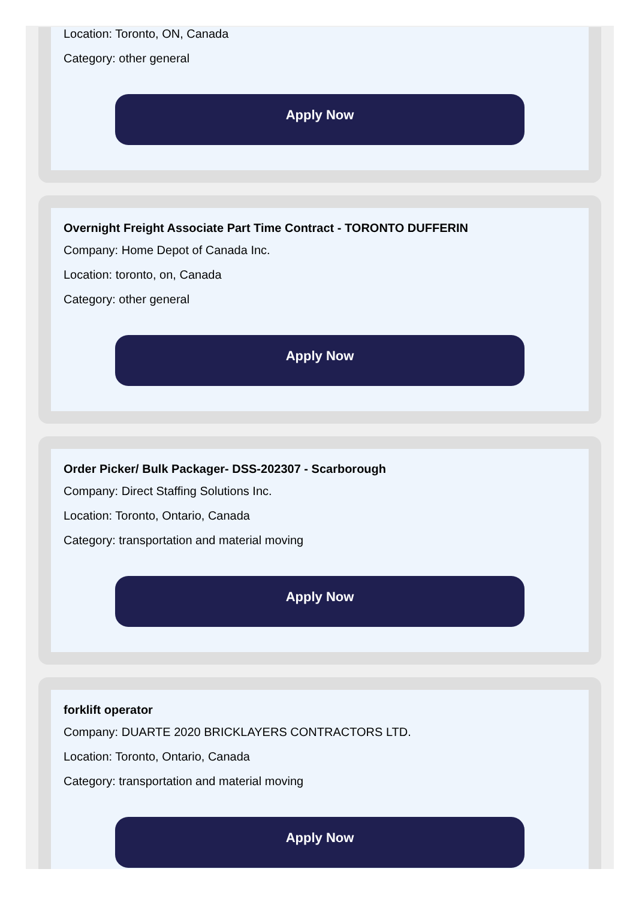Location: Toronto, ON, Canada
Category: other general
Apply Now
Overnight Freight Associate Part Time Contract - TORONTO DUFFERIN
Company: Home Depot of Canada Inc.
Location: toronto, on, Canada
Category: other general
Apply Now
Order Picker/ Bulk Packager- DSS-202307 - Scarborough
Company: Direct Staffing Solutions Inc.
Location: Toronto, Ontario, Canada
Category: transportation and material moving
Apply Now
forklift operator
Company: DUARTE 2020 BRICKLAYERS CONTRACTORS LTD.
Location: Toronto, Ontario, Canada
Category: transportation and material moving
Apply Now